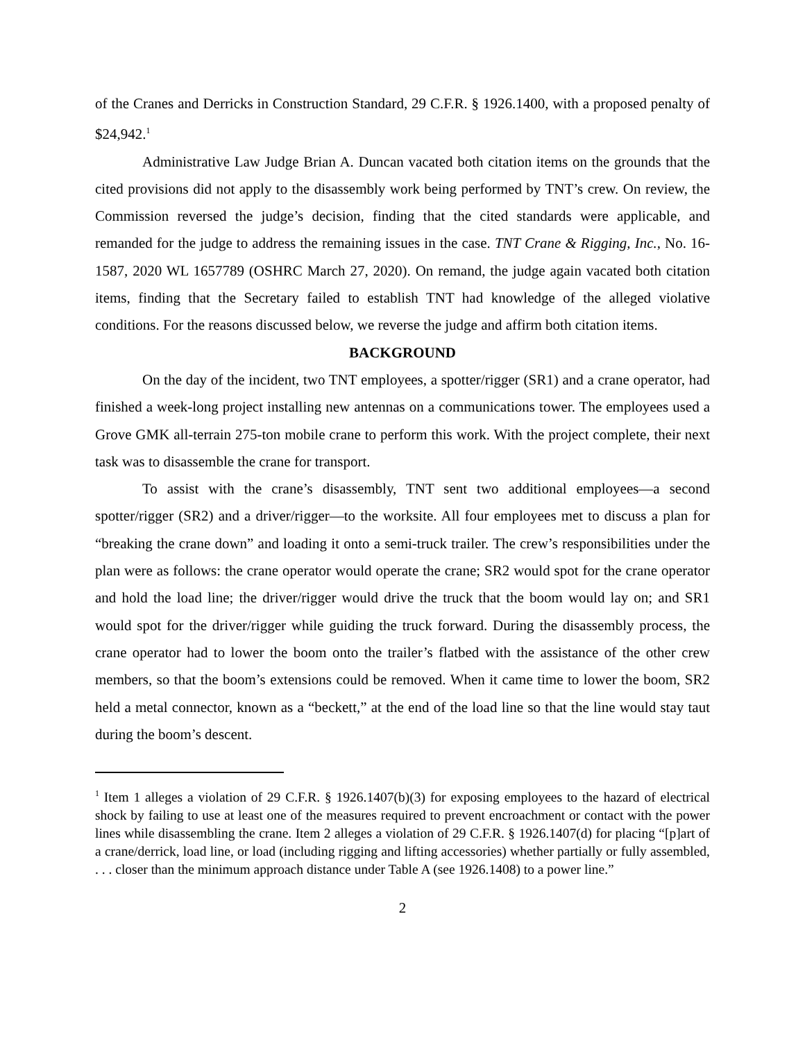of the Cranes and Derricks in Construction Standard, 29 C.F.R. § 1926.1400, with a proposed penalty of $24,942.<sup>1</sup>
Administrative Law Judge Brian A. Duncan vacated both citation items on the grounds that the cited provisions did not apply to the disassembly work being performed by TNT’s crew. On review, the Commission reversed the judge’s decision, finding that the cited standards were applicable, and remanded for the judge to address the remaining issues in the case. TNT Crane & Rigging, Inc., No. 16-1587, 2020 WL 1657789 (OSHRC March 27, 2020). On remand, the judge again vacated both citation items, finding that the Secretary failed to establish TNT had knowledge of the alleged violative conditions. For the reasons discussed below, we reverse the judge and affirm both citation items.
BACKGROUND
On the day of the incident, two TNT employees, a spotter/rigger (SR1) and a crane operator, had finished a week-long project installing new antennas on a communications tower. The employees used a Grove GMK all-terrain 275-ton mobile crane to perform this work. With the project complete, their next task was to disassemble the crane for transport.
To assist with the crane’s disassembly, TNT sent two additional employees—a second spotter/rigger (SR2) and a driver/rigger—to the worksite. All four employees met to discuss a plan for “breaking the crane down” and loading it onto a semi-truck trailer. The crew’s responsibilities under the plan were as follows: the crane operator would operate the crane; SR2 would spot for the crane operator and hold the load line; the driver/rigger would drive the truck that the boom would lay on; and SR1 would spot for the driver/rigger while guiding the truck forward. During the disassembly process, the crane operator had to lower the boom onto the trailer’s flatbed with the assistance of the other crew members, so that the boom’s extensions could be removed. When it came time to lower the boom, SR2 held a metal connector, known as a “beckett,” at the end of the load line so that the line would stay taut during the boom’s descent.
<sup>1</sup> Item 1 alleges a violation of 29 C.F.R. § 1926.1407(b)(3) for exposing employees to the hazard of electrical shock by failing to use at least one of the measures required to prevent encroachment or contact with the power lines while disassembling the crane. Item 2 alleges a violation of 29 C.F.R. § 1926.1407(d) for placing “[p]art of a crane/derrick, load line, or load (including rigging and lifting accessories) whether partially or fully assembled, . . . closer than the minimum approach distance under Table A (see 1926.1408) to a power line.”
2